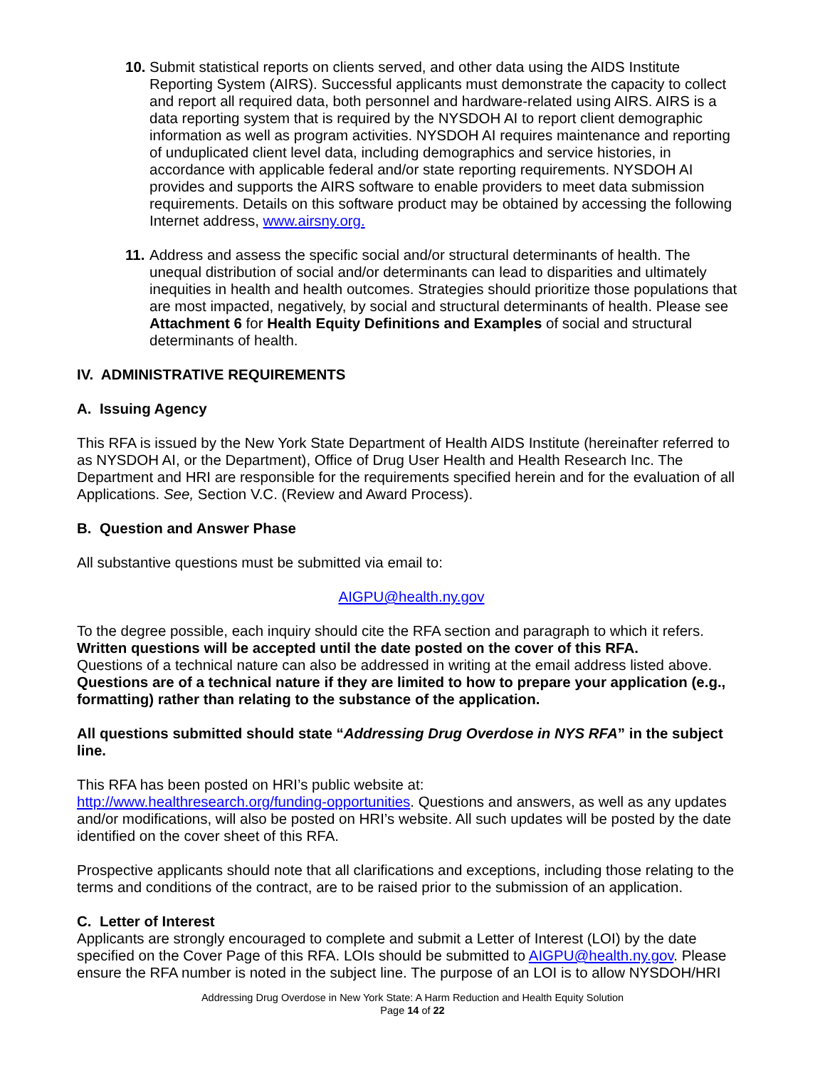10.
Submit statistical reports on clients served, and other data using the AIDS Institute Reporting System (AIRS). Successful applicants must demonstrate the capacity to collect and report all required data, both personnel and hardware-related using AIRS. AIRS is a data reporting system that is required by the NYSDOH AI to report client demographic information as well as program activities. NYSDOH AI requires maintenance and reporting of unduplicated client level data, including demographics and service histories, in accordance with applicable federal and/or state reporting requirements. NYSDOH AI provides and supports the AIRS software to enable providers to meet data submission requirements. Details on this software product may be obtained by accessing the following Internet address, www.airsny.org.
11.
Address and assess the specific social and/or structural determinants of health. The unequal distribution of social and/or determinants can lead to disparities and ultimately inequities in health and health outcomes. Strategies should prioritize those populations that are most impacted, negatively, by social and structural determinants of health. Please see Attachment 6 for Health Equity Definitions and Examples of social and structural determinants of health.
IV. ADMINISTRATIVE REQUIREMENTS
A. Issuing Agency
This RFA is issued by the New York State Department of Health AIDS Institute (hereinafter referred to as NYSDOH AI, or the Department), Office of Drug User Health and Health Research Inc. The Department and HRI are responsible for the requirements specified herein and for the evaluation of all Applications. See, Section V.C. (Review and Award Process).
B. Question and Answer Phase
All substantive questions must be submitted via email to:
AIGPU@health.ny.gov
To the degree possible, each inquiry should cite the RFA section and paragraph to which it refers. Written questions will be accepted until the date posted on the cover of this RFA.
Questions of a technical nature can also be addressed in writing at the email address listed above. Questions are of a technical nature if they are limited to how to prepare your application (e.g., formatting) rather than relating to the substance of the application.
All questions submitted should state “Addressing Drug Overdose in NYS RFA” in the subject line.
This RFA has been posted on HRI’s public website at:
http://www.healthresearch.org/funding-opportunities. Questions and answers, as well as any updates and/or modifications, will also be posted on HRI’s website. All such updates will be posted by the date identified on the cover sheet of this RFA.
Prospective applicants should note that all clarifications and exceptions, including those relating to the terms and conditions of the contract, are to be raised prior to the submission of an application.
C. Letter of Interest
Applicants are strongly encouraged to complete and submit a Letter of Interest (LOI) by the date specified on the Cover Page of this RFA. LOIs should be submitted to AIGPU@health.ny.gov. Please ensure the RFA number is noted in the subject line. The purpose of an LOI is to allow NYSDOH/HRI
Addressing Drug Overdose in New York State: A Harm Reduction and Health Equity Solution
Page 14 of 22